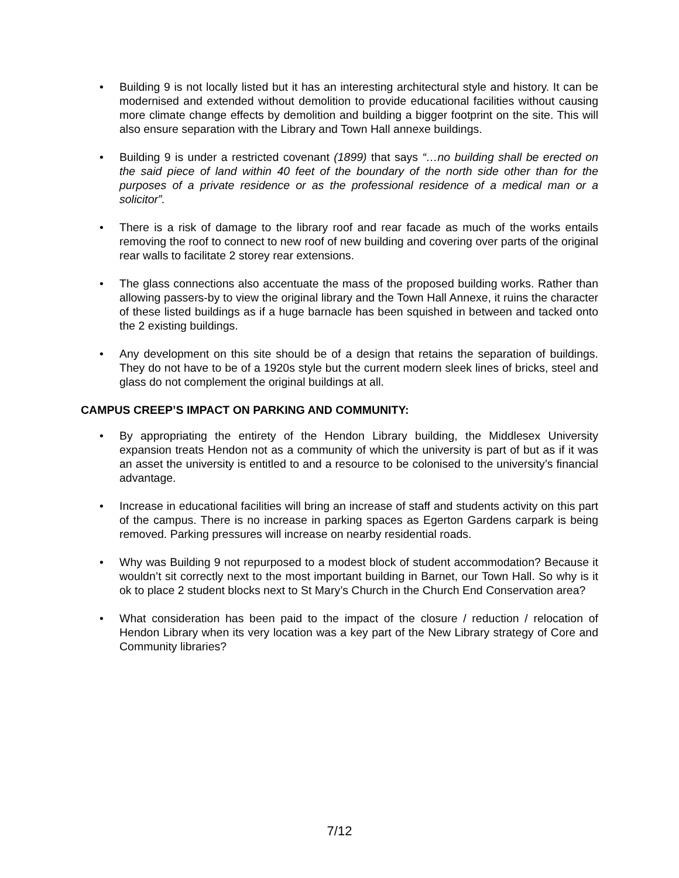• Building 9 is not locally listed but it has an interesting architectural style and history. It can be modernised and extended without demolition to provide educational facilities without causing more climate change effects by demolition and building a bigger footprint on the site. This will also ensure separation with the Library and Town Hall annexe buildings.
• Building 9 is under a restricted covenant (1899) that says “…no building shall be erected on the said piece of land within 40 feet of the boundary of the north side other than for the purposes of a private residence or as the professional residence of a medical man or a solicitor”.
• There is a risk of damage to the library roof and rear facade as much of the works entails removing the roof to connect to new roof of new building and covering over parts of the original rear walls to facilitate 2 storey rear extensions.
• The glass connections also accentuate the mass of the proposed building works. Rather than allowing passers-by to view the original library and the Town Hall Annexe, it ruins the character of these listed buildings as if a huge barnacle has been squished in between and tacked onto the 2 existing buildings.
• Any development on this site should be of a design that retains the separation of buildings. They do not have to be of a 1920s style but the current modern sleek lines of bricks, steel and glass do not complement the original buildings at all.
CAMPUS CREEP’S IMPACT ON PARKING AND COMMUNITY:
• By appropriating the entirety of the Hendon Library building, the Middlesex University expansion treats Hendon not as a community of which the university is part of but as if it was an asset the university is entitled to and a resource to be colonised to the university’s financial advantage.
• Increase in educational facilities will bring an increase of staff and students activity on this part of the campus. There is no increase in parking spaces as Egerton Gardens carpark is being removed. Parking pressures will increase on nearby residential roads.
• Why was Building 9 not repurposed to a modest block of student accommodation? Because it wouldn’t sit correctly next to the most important building in Barnet, our Town Hall. So why is it ok to place 2 student blocks next to St Mary’s Church in the Church End Conservation area?
• What consideration has been paid to the impact of the closure / reduction / relocation of Hendon Library when its very location was a key part of the New Library strategy of Core and Community libraries?
7/12